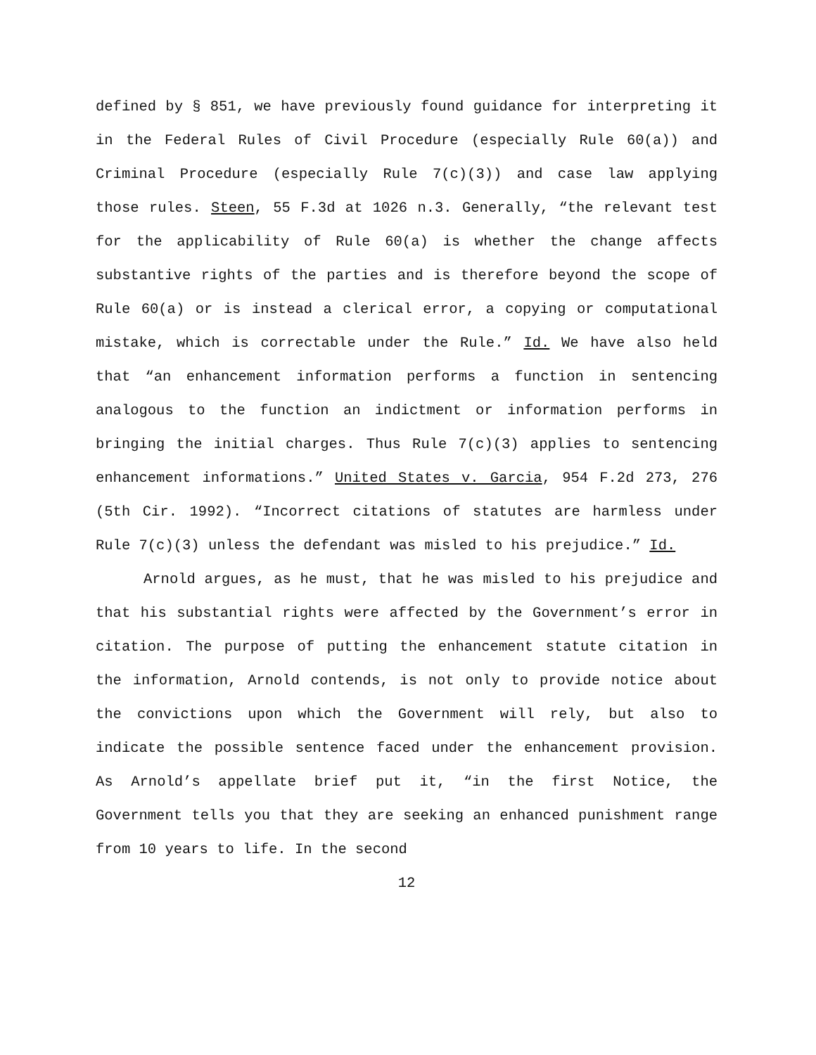defined by § 851, we have previously found guidance for interpreting it in the Federal Rules of Civil Procedure (especially Rule 60(a)) and Criminal Procedure (especially Rule 7(c)(3)) and case law applying those rules. Steen, 55 F.3d at 1026 n.3. Generally, “the relevant test for the applicability of Rule 60(a) is whether the change affects substantive rights of the parties and is therefore beyond the scope of Rule 60(a) or is instead a clerical error, a copying or computational mistake, which is correctable under the Rule.” Id. We have also held that “an enhancement information performs a function in sentencing analogous to the function an indictment or information performs in bringing the initial charges. Thus Rule 7(c)(3) applies to sentencing enhancement informations.” United States v. Garcia, 954 F.2d 273, 276 (5th Cir. 1992). “Incorrect citations of statutes are harmless under Rule 7(c)(3) unless the defendant was misled to his prejudice.” Id.
Arnold argues, as he must, that he was misled to his prejudice and that his substantial rights were affected by the Government’s error in citation. The purpose of putting the enhancement statute citation in the information, Arnold contends, is not only to provide notice about the convictions upon which the Government will rely, but also to indicate the possible sentence faced under the enhancement provision. As Arnold’s appellate brief put it, “in the first Notice, the Government tells you that they are seeking an enhanced punishment range from 10 years to life. In the second
12